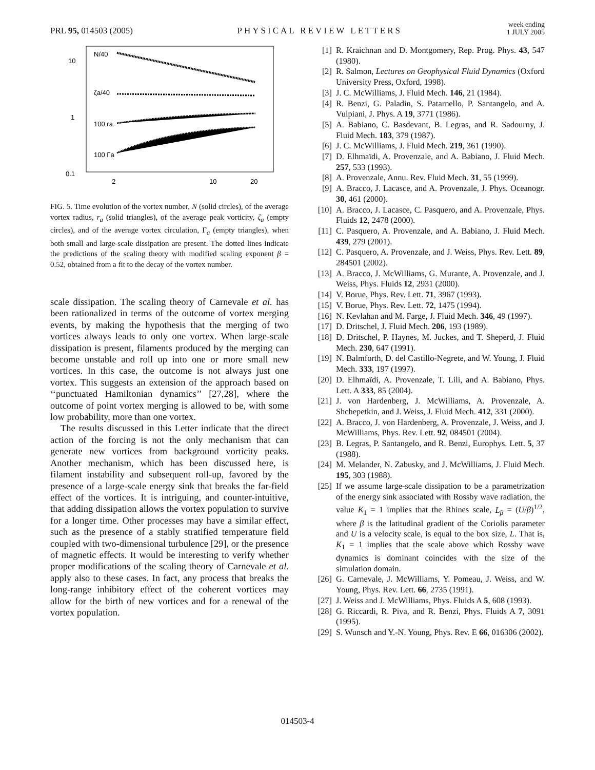PRL 95, 014503 (2005)
PHYSICAL REVIEW LETTERS
week ending
1 JULY 2005
10
1
0.1
2
10
20
N/40
ζa/40
100 ra
100 Γa
FIG. 5. Time evolution of the vortex number, N (solid circles), of the average vortex radius, r<sub>a</sub> (solid triangles), of the average peak vorticity, ζ<sub>a</sub> (empty circles), and of the average vortex circulation, Γ<sub>a</sub> (empty triangles), when both small and large-scale dissipation are present. The dotted lines indicate the predictions of the scaling theory with modified scaling exponent β = 0.52, obtained from a fit to the decay of the vortex number.
scale dissipation. The scaling theory of Carnevale et al. has been rationalized in terms of the outcome of vortex merging events, by making the hypothesis that the merging of two vortices always leads to only one vortex. When large-scale dissipation is present, filaments produced by the merging can become unstable and roll up into one or more small new vortices. In this case, the outcome is not always just one vortex. This suggests an extension of the approach based on ‘‘punctuated Hamiltonian dynamics’’ [27,28], where the outcome of point vortex merging is allowed to be, with some low probability, more than one vortex.
The results discussed in this Letter indicate that the direct action of the forcing is not the only mechanism that can generate new vortices from background vorticity peaks. Another mechanism, which has been discussed here, is filament instability and subsequent roll-up, favored by the presence of a large-scale energy sink that breaks the far-field effect of the vortices. It is intriguing, and counter-intuitive, that adding dissipation allows the vortex population to survive for a longer time. Other processes may have a similar effect, such as the presence of a stably stratified temperature field coupled with two-dimensional turbulence [29], or the presence of magnetic effects. It would be interesting to verify whether proper modifications of the scaling theory of Carnevale et al. apply also to these cases. In fact, any process that breaks the long-range inhibitory effect of the coherent vortices may allow for the birth of new vortices and for a renewal of the vortex population.
[1] R. Kraichnan and D. Montgomery, Rep. Prog. Phys. 43, 547 (1980).
[2] R. Salmon, Lectures on Geophysical Fluid Dynamics (Oxford University Press, Oxford, 1998).
[3] J. C. McWilliams, J. Fluid Mech. 146, 21 (1984).
[4] R. Benzi, G. Paladin, S. Patarnello, P. Santangelo, and A. Vulpiani, J. Phys. A 19, 3771 (1986).
[5] A. Babiano, C. Basdevant, B. Legras, and R. Sadourny, J. Fluid Mech. 183, 379 (1987).
[6] J. C. McWilliams, J. Fluid Mech. 219, 361 (1990).
[7] D. Elhmaïdi, A. Provenzale, and A. Babiano, J. Fluid Mech. 257, 533 (1993).
[8] A. Provenzale, Annu. Rev. Fluid Mech. 31, 55 (1999).
[9] A. Bracco, J. Lacasce, and A. Provenzale, J. Phys. Oceanogr. 30, 461 (2000).
[10] A. Bracco, J. Lacasce, C. Pasquero, and A. Provenzale, Phys. Fluids 12, 2478 (2000).
[11] C. Pasquero, A. Provenzale, and A. Babiano, J. Fluid Mech. 439, 279 (2001).
[12] C. Pasquero, A. Provenzale, and J. Weiss, Phys. Rev. Lett. 89, 284501 (2002).
[13] A. Bracco, J. McWilliams, G. Murante, A. Provenzale, and J. Weiss, Phys. Fluids 12, 2931 (2000).
[14] V. Borue, Phys. Rev. Lett. 71, 3967 (1993).
[15] V. Borue, Phys. Rev. Lett. 72, 1475 (1994).
[16] N. Kevlahan and M. Farge, J. Fluid Mech. 346, 49 (1997).
[17] D. Dritschel, J. Fluid Mech. 206, 193 (1989).
[18] D. Dritschel, P. Haynes, M. Juckes, and T. Sheperd, J. Fluid Mech. 230, 647 (1991).
[19] N. Balmforth, D. del Castillo-Negrete, and W. Young, J. Fluid Mech. 333, 197 (1997).
[20] D. Elhmaïdi, A. Provenzale, T. Lili, and A. Babiano, Phys. Lett. A 333, 85 (2004).
[21] J. von Hardenberg, J. McWilliams, A. Provenzale, A. Shchepetkin, and J. Weiss, J. Fluid Mech. 412, 331 (2000).
[22] A. Bracco, J. von Hardenberg, A. Provenzale, J. Weiss, and J. McWilliams, Phys. Rev. Lett. 92, 084501 (2004).
[23] B. Legras, P. Santangelo, and R. Benzi, Europhys. Lett. 5, 37 (1988).
[24] M. Melander, N. Zabusky, and J. McWilliams, J. Fluid Mech. 195, 303 (1988).
[25] If we assume large-scale dissipation to be a parametrization of the energy sink associated with Rossby wave radiation, the value K<sub>1</sub> = 1 implies that the Rhines scale, L<sub>β</sub> = (U/β)<sup>1/2</sup>, where β is the latitudinal gradient of the Coriolis parameter and U is a velocity scale, is equal to the box size, L. That is, K<sub>1</sub> = 1 implies that the scale above which Rossby wave dynamics is dominant coincides with the size of the simulation domain.
[26] G. Carnevale, J. McWilliams, Y. Pomeau, J. Weiss, and W. Young, Phys. Rev. Lett. 66, 2735 (1991).
[27] J. Weiss and J. McWilliams, Phys. Fluids A 5, 608 (1993).
[28] G. Riccardi, R. Piva, and R. Benzi, Phys. Fluids A 7, 3091 (1995).
[29] S. Wunsch and Y.-N. Young, Phys. Rev. E 66, 016306 (2002).
014503-4